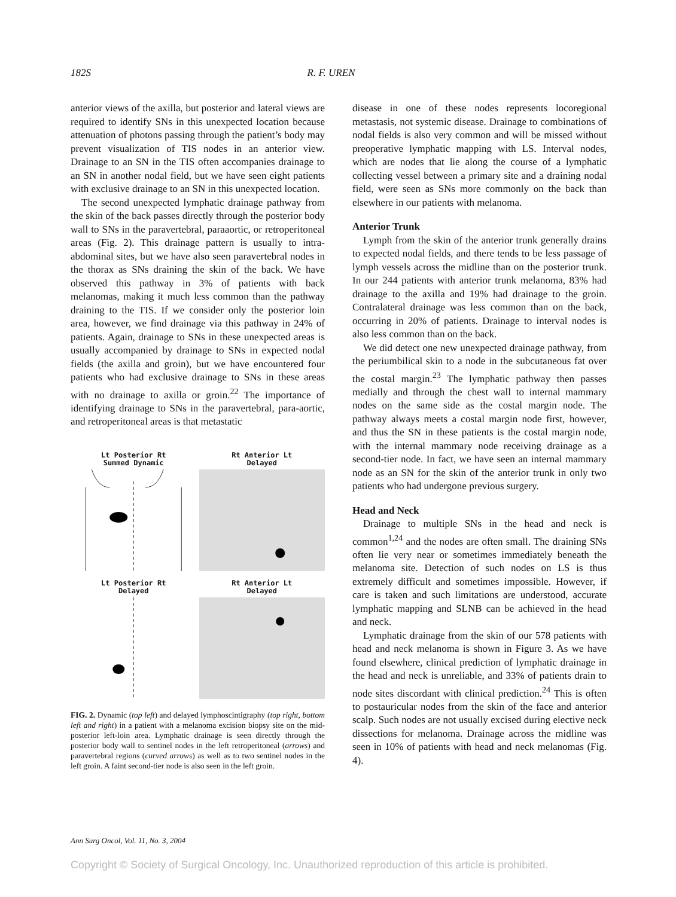182S R. F. UREN
anterior views of the axilla, but posterior and lateral views are required to identify SNs in this unexpected location because attenuation of photons passing through the patient’s body may prevent visualization of TIS nodes in an anterior view. Drainage to an SN in the TIS often accompanies drainage to an SN in another nodal field, but we have seen eight patients with exclusive drainage to an SN in this unexpected location.
The second unexpected lymphatic drainage pathway from the skin of the back passes directly through the posterior body wall to SNs in the paravertebral, paraaortic, or retroperitoneal areas (Fig. 2). This drainage pattern is usually to intra-abdominal sites, but we have also seen paravertebral nodes in the thorax as SNs draining the skin of the back. We have observed this pathway in 3% of patients with back melanomas, making it much less common than the pathway draining to the TIS. If we consider only the posterior loin area, however, we find drainage via this pathway in 24% of patients. Again, drainage to SNs in these unexpected areas is usually accompanied by drainage to SNs in expected nodal fields (the axilla and groin), but we have encountered four patients who had exclusive drainage to SNs in these areas with no drainage to axilla or groin.<sup>22</sup> The importance of identifying drainage to SNs in the paravertebral, para-aortic, and retroperitoneal areas is that metastatic
Lt Posterior Rt
Summed Dynamic
Rt Anterior Lt
Delayed
Lt Posterior Rt
Delayed
Rt Anterior Lt
Delayed
FIG. 2. Dynamic (top left) and delayed lymphoscintigraphy (top right, bottom left and right) in a patient with a melanoma excision biopsy site on the mid-posterior left-loin area. Lymphatic drainage is seen directly through the posterior body wall to sentinel nodes in the left retroperitoneal (arrows) and paravertebral regions (curved arrows) as well as to two sentinel nodes in the left groin. A faint second-tier node is also seen in the left groin.
disease in one of these nodes represents locoregional metastasis, not systemic disease. Drainage to combinations of nodal fields is also very common and will be missed without preoperative lymphatic mapping with LS. Interval nodes, which are nodes that lie along the course of a lymphatic collecting vessel between a primary site and a draining nodal field, were seen as SNs more commonly on the back than elsewhere in our patients with melanoma.
Anterior Trunk
Lymph from the skin of the anterior trunk generally drains to expected nodal fields, and there tends to be less passage of lymph vessels across the midline than on the posterior trunk. In our 244 patients with anterior trunk melanoma, 83% had drainage to the axilla and 19% had drainage to the groin. Contralateral drainage was less common than on the back, occurring in 20% of patients. Drainage to interval nodes is also less common than on the back.
We did detect one new unexpected drainage pathway, from the periumbilical skin to a node in the subcutaneous fat over the costal margin.<sup>23</sup> The lymphatic pathway then passes medially and through the chest wall to internal mammary nodes on the same side as the costal margin node. The pathway always meets a costal margin node first, however, and thus the SN in these patients is the costal margin node, with the internal mammary node receiving drainage as a second-tier node. In fact, we have seen an internal mammary node as an SN for the skin of the anterior trunk in only two patients who had undergone previous surgery.
Head and Neck
Drainage to multiple SNs in the head and neck is common<sup>1,24</sup> and the nodes are often small. The draining SNs often lie very near or sometimes immediately beneath the melanoma site. Detection of such nodes on LS is thus extremely difficult and sometimes impossible. However, if care is taken and such limitations are understood, accurate lymphatic mapping and SLNB can be achieved in the head and neck.
Lymphatic drainage from the skin of our 578 patients with head and neck melanoma is shown in Figure 3. As we have found elsewhere, clinical prediction of lymphatic drainage in the head and neck is unreliable, and 33% of patients drain to node sites discordant with clinical prediction.<sup>24</sup> This is often to postauricular nodes from the skin of the face and anterior scalp. Such nodes are not usually excised during elective neck dissections for melanoma. Drainage across the midline was seen in 10% of patients with head and neck melanomas (Fig. 4).
Ann Surg Oncol, Vol. 11, No. 3, 2004
Copyright © Society of Surgical Oncology, Inc. Unauthorized reproduction of this article is prohibited.